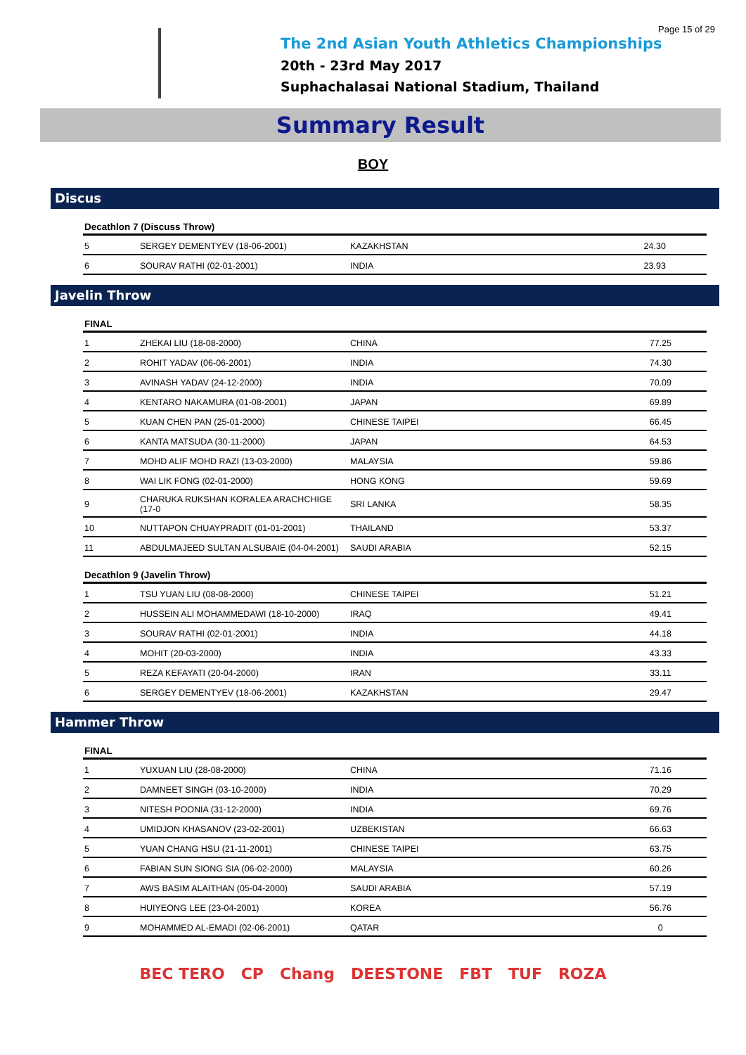Page 15 of 29
The 2nd Asian Youth Athletics Championships
20th - 23rd May 2017
Suphachalasai National Stadium, Thailand
Summary Result
BOY
Discus
| Decathlon 7 (Discuss Throw) | | | |
| --- | --- | --- | --- |
| 5 | SERGEY DEMENTYEV (18-06-2001) | KAZAKHSTAN | 24.30 |
| 6 | SOURAV RATHI (02-01-2001) | INDIA | 23.93 |
Javelin Throw
| FINAL | | | |
| --- | --- | --- | --- |
| 1 | ZHEKAI LIU (18-08-2000) | CHINA | 77.25 |
| 2 | ROHIT YADAV (06-06-2001) | INDIA | 74.30 |
| 3 | AVINASH YADAV (24-12-2000) | INDIA | 70.09 |
| 4 | KENTARO NAKAMURA (01-08-2001) | JAPAN | 69.89 |
| 5 | KUAN CHEN PAN (25-01-2000) | CHINESE TAIPEI | 66.45 |
| 6 | KANTA MATSUDA (30-11-2000) | JAPAN | 64.53 |
| 7 | MOHD ALIF MOHD RAZI (13-03-2000) | MALAYSIA | 59.86 |
| 8 | WAI LIK FONG (02-01-2000) | HONG KONG | 59.69 |
| 9 | CHARUKA RUKSHAN KORALEA ARACHCHIGE (17-0 | SRI LANKA | 58.35 |
| 10 | NUTTAPON CHUAYPRADIT (01-01-2001) | THAILAND | 53.37 |
| 11 | ABDULMAJEED SULTAN ALSUBAIE (04-04-2001) | SAUDI ARABIA | 52.15 |
| Decathlon 9 (Javelin Throw) | | | |
| 1 | TSU YUAN LIU (08-08-2000) | CHINESE TAIPEI | 51.21 |
| 2 | HUSSEIN ALI MOHAMMEDAWI (18-10-2000) | IRAQ | 49.41 |
| 3 | SOURAV RATHI (02-01-2001) | INDIA | 44.18 |
| 4 | MOHIT (20-03-2000) | INDIA | 43.33 |
| 5 | REZA KEFAYATI (20-04-2000) | IRAN | 33.11 |
| 6 | SERGEY DEMENTYEV (18-06-2001) | KAZAKHSTAN | 29.47 |
Hammer Throw
| FINAL | | | |
| --- | --- | --- | --- |
| 1 | YUXUAN LIU (28-08-2000) | CHINA | 71.16 |
| 2 | DAMNEET SINGH (03-10-2000) | INDIA | 70.29 |
| 3 | NITESH POONIA (31-12-2000) | INDIA | 69.76 |
| 4 | UMIDJON KHASANOV (23-02-2001) | UZBEKISTAN | 66.63 |
| 5 | YUAN CHANG HSU (21-11-2001) | CHINESE TAIPEI | 63.75 |
| 6 | FABIAN SUN SIONG SIA (06-02-2000) | MALAYSIA | 60.26 |
| 7 | AWS BASIM ALAITHAN (05-04-2000) | SAUDI ARABIA | 57.19 |
| 8 | HUIYEONG LEE (23-04-2001) | KOREA | 56.76 |
| 9 | MOHAMMED AL-EMADI (02-06-2001) | QATAR | 0 |
BEC TERO CP Chang DEESTONE FBT TUF ROZA